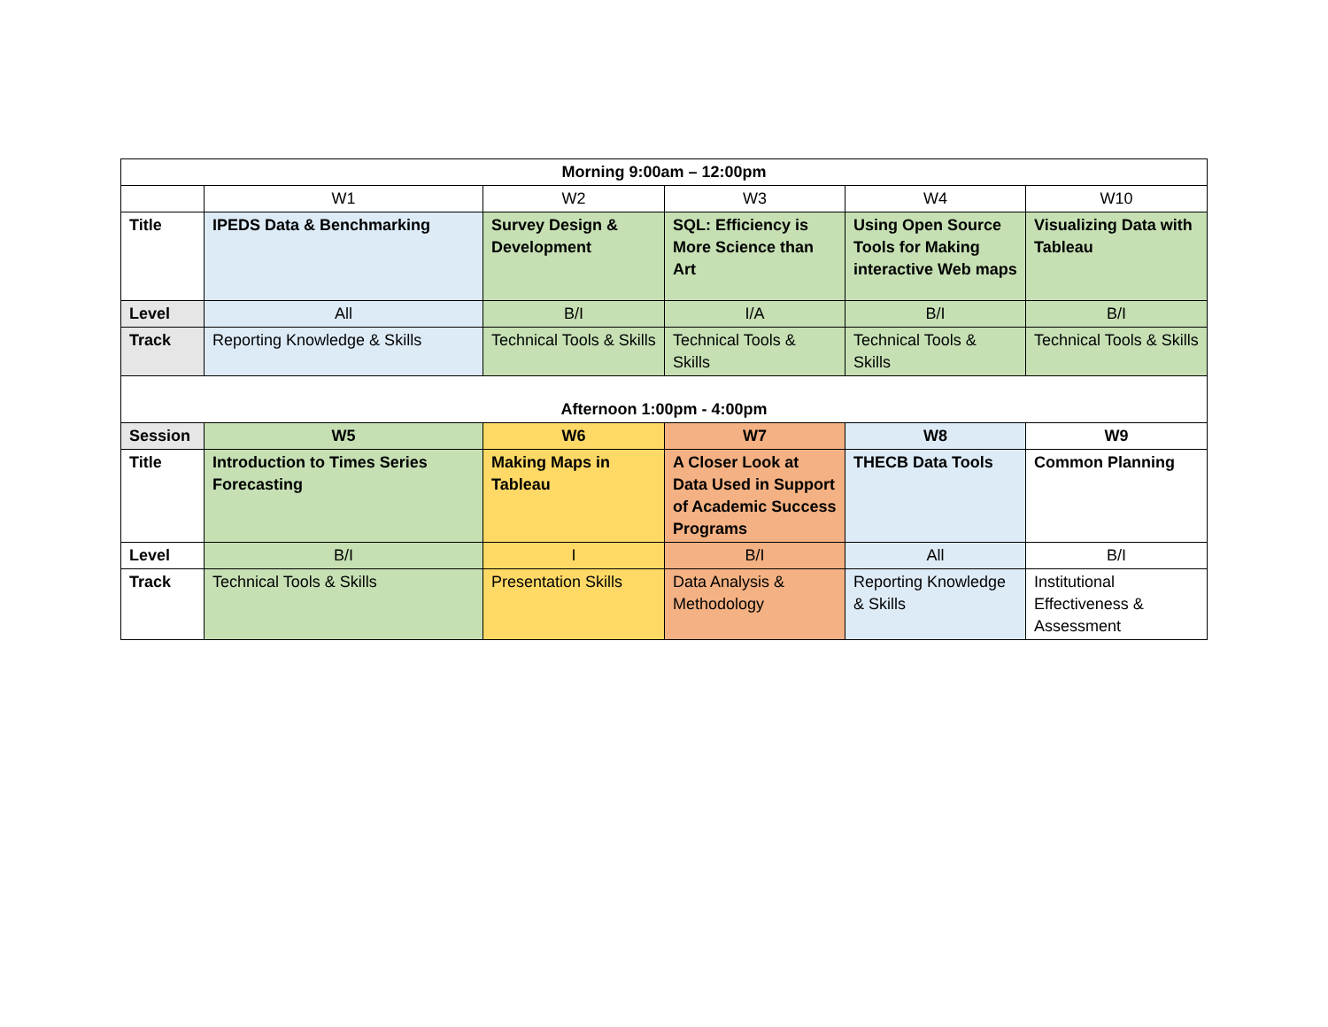| Morning 9:00am – 12:00pm | | | | | |
| | W1 | W2 | W3 | W4 | W10 |
| Title | IPEDS Data & Benchmarking | Survey Design & Development | SQL: Efficiency is More Science than Art | Using Open Source Tools for Making interactive Web maps | Visualizing Data with Tableau |
| Level | All | B/I | I/A | B/I | B/I |
| Track | Reporting Knowledge & Skills | Technical Tools & Skills | Technical Tools & Skills | Technical Tools & Skills | Technical Tools & Skills |
| Afternoon 1:00pm - 4:00pm | | | | | |
| Session | W5 | W6 | W7 | W8 | W9 |
| Title | Introduction to Times Series Forecasting | Making Maps in Tableau | A Closer Look at Data Used in Support of Academic Success Programs | THECB Data Tools | Common Planning |
| Level | B/I | I | B/I | All | B/I |
| Track | Technical Tools & Skills | Presentation Skills | Data Analysis & Methodology | Reporting Knowledge & Skills | Institutional Effectiveness & Assessment |